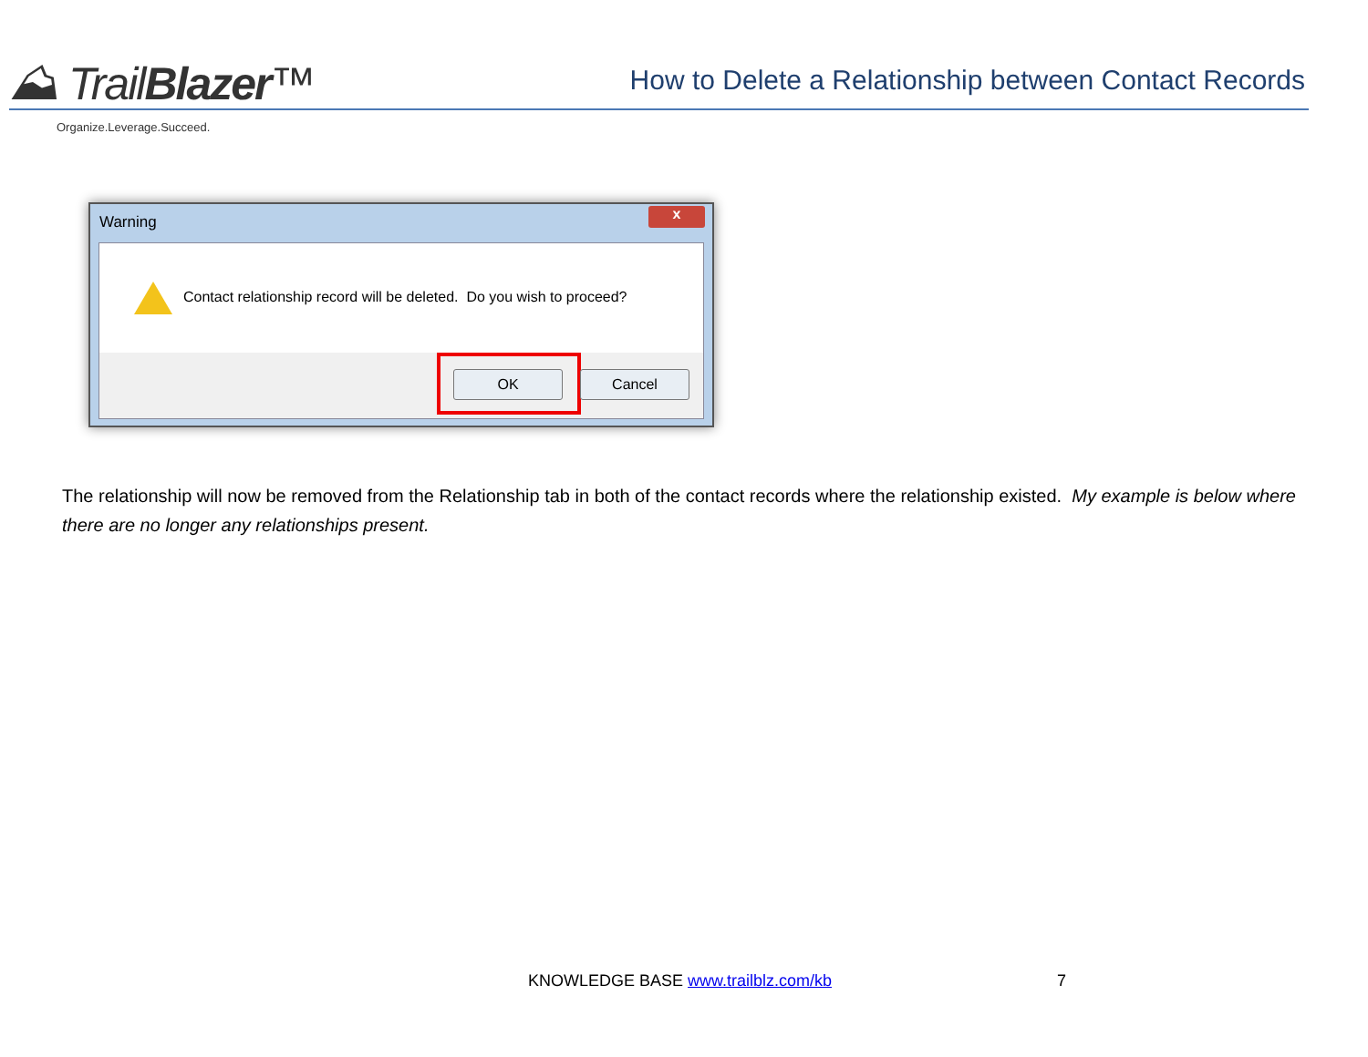⛰ TrailBlazer™
Organize.Leverage.Succeed.
How to Delete a Relationship between Contact Records
Warning
x
Contact relationship record will be deleted. Do you wish to proceed?
OK Cancel
The relationship will now be removed from the Relationship tab in both of the contact records where the relationship existed. My example is below where there are no longer any relationships present.
KNOWLEDGE BASE www.trailblz.com/kb
7